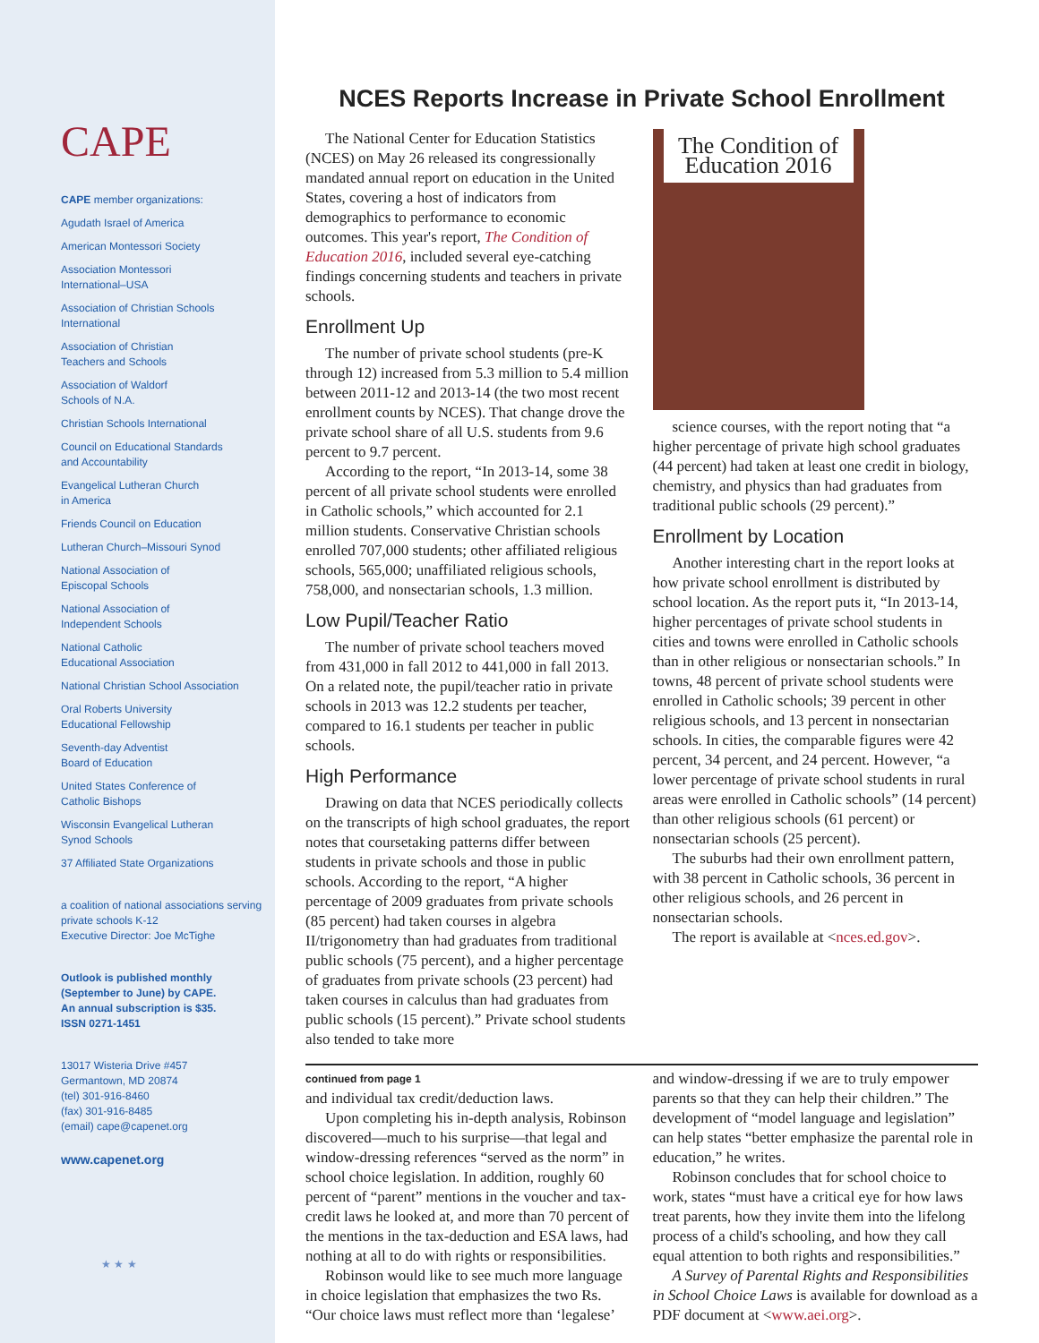CAPE
CAPE member organizations:
Agudath Israel of America
American Montessori Society
Association Montessori
International–USA
Association of Christian Schools
International
Association of Christian
Teachers and Schools
Association of Waldorf
Schools of N.A.
Christian Schools International
Council on Educational Standards
and Accountability
Evangelical Lutheran Church
in America
Friends Council on Education
Lutheran Church–Missouri Synod
National Association of
Episcopal Schools
National Association of
Independent Schools
National Catholic
Educational Association
National Christian School Association
Oral Roberts University
Educational Fellowship
Seventh-day Adventist
Board of Education
United States Conference of
Catholic Bishops
Wisconsin Evangelical Lutheran
Synod Schools
37 Affiliated State Organizations
a coalition of national associations serving
private schools K-12
Executive Director: Joe McTighe
Outlook is published monthly
(September to June) by CAPE.
An annual subscription is $35.
ISSN 0271-1451
13017 Wisteria Drive #457
Germantown, MD 20874
(tel) 301-916-8460
(fax) 301-916-8485
(email) cape@capenet.org
www.capenet.org
★ ★ ★
NCES Reports Increase in Private School Enrollment
The National Center for Education Statistics (NCES) on May 26 released its congressionally mandated annual report on education in the United States, covering a host of indicators from demographics to performance to economic outcomes. This year's report, The Condition of Education 2016, included several eye-catching findings concerning students and teachers in private schools.
Enrollment Up
The number of private school students (pre-K through 12) increased from 5.3 million to 5.4 million between 2011-12 and 2013-14 (the two most recent enrollment counts by NCES). That change drove the private school share of all U.S. students from 9.6 percent to 9.7 percent.
According to the report, “In 2013-14, some 38 percent of all private school students were enrolled in Catholic schools,” which accounted for 2.1 million students. Conservative Christian schools enrolled 707,000 students; other affiliated religious schools, 565,000; unaffiliated religious schools, 758,000, and nonsectarian schools, 1.3 million.
Low Pupil/Teacher Ratio
The number of private school teachers moved from 431,000 in fall 2012 to 441,000 in fall 2013. On a related note, the pupil/teacher ratio in private schools in 2013 was 12.2 students per teacher, compared to 16.1 students per teacher in public schools.
High Performance
Drawing on data that NCES periodically collects on the transcripts of high school graduates, the report notes that coursetaking patterns differ between students in private schools and those in public schools. According to the report, “A higher percentage of 2009 graduates from private schools (85 percent) had taken courses in algebra II/trigonometry than had graduates from traditional public schools (75 percent), and a higher percentage of graduates from private schools (23 percent) had taken courses in calculus than had graduates from public schools (15 percent).” Private school students also tended to take more
The Condition of Education 2016
science courses, with the report noting that “a higher percentage of private high school graduates (44 percent) had taken at least one credit in biology, chemistry, and physics than had graduates from traditional public schools (29 percent).”
Enrollment by Location
Another interesting chart in the report looks at how private school enrollment is distributed by school location. As the report puts it, “In 2013-14, higher percentages of private school students in cities and towns were enrolled in Catholic schools than in other religious or nonsectarian schools.” In towns, 48 percent of private school students were enrolled in Catholic schools; 39 percent in other religious schools, and 13 percent in nonsectarian schools. In cities, the comparable figures were 42 percent, 34 percent, and 24 percent. However, “a lower percentage of private school students in rural areas were enrolled in Catholic schools” (14 percent) than other religious schools (61 percent) or nonsectarian schools (25 percent).
The suburbs had their own enrollment pattern, with 38 percent in Catholic schools, 36 percent in other religious schools, and 26 percent in nonsectarian schools.
The report is available at <nces.ed.gov>.
continued from page 1
and individual tax credit/deduction laws.
Upon completing his in-depth analysis, Robinson discovered—much to his surprise—that legal and window-dressing references “served as the norm” in school choice legislation. In addition, roughly 60 percent of “parent” mentions in the voucher and tax-credit laws he looked at, and more than 70 percent of the mentions in the tax-deduction and ESA laws, had nothing at all to do with rights or responsibilities.
Robinson would like to see much more language in choice legislation that emphasizes the two Rs. “Our choice laws must reflect more than ‘legalese’ and window-dressing if we are to truly empower parents so that they can help their children.” The development of “model language and legislation” can help states “better emphasize the parental role in education,” he writes.
Robinson concludes that for school choice to work, states “must have a critical eye for how laws treat parents, how they invite them into the lifelong process of a child's schooling, and how they call equal attention to both rights and responsibilities.”
A Survey of Parental Rights and Responsibilities in School Choice Laws is available for download as a PDF document at <www.aei.org>.